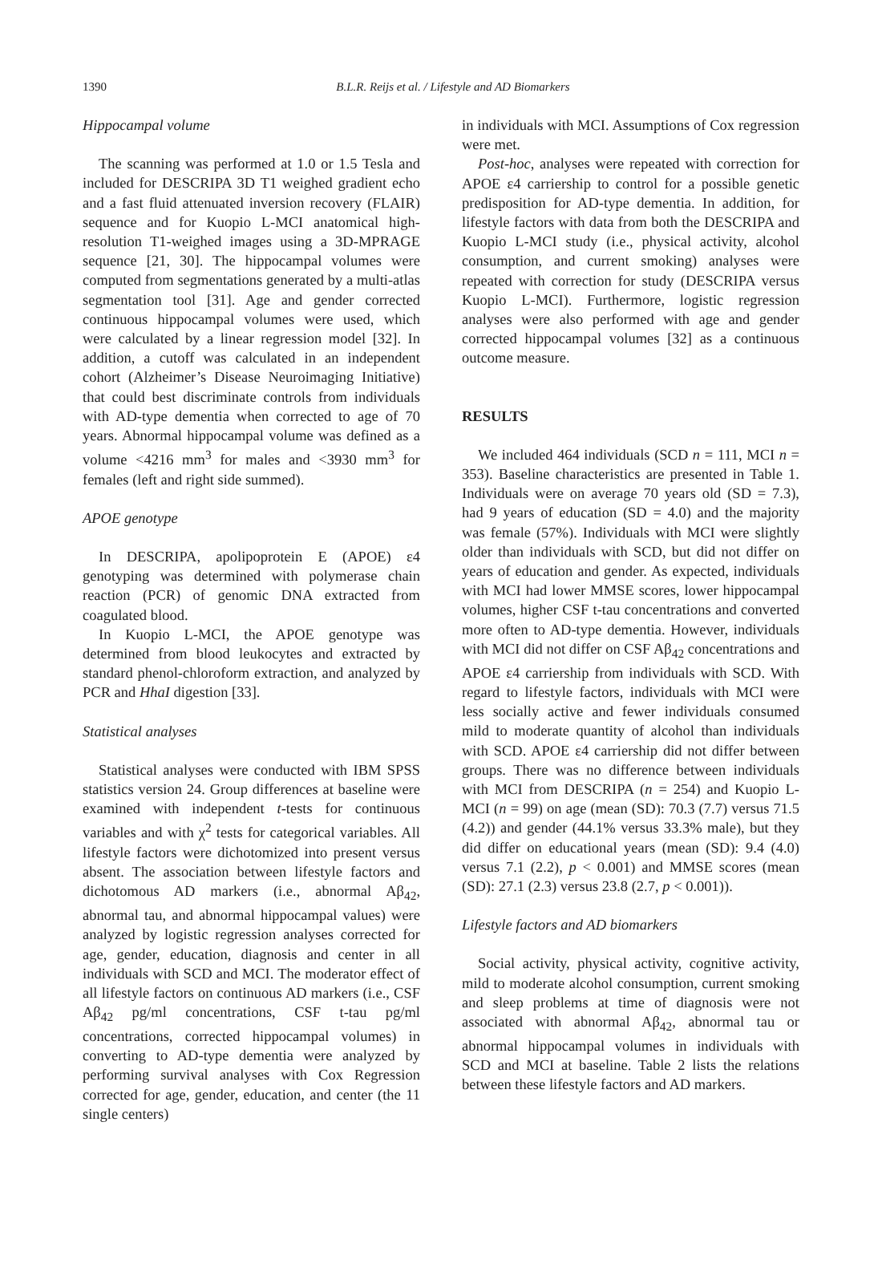1390
B.L.R. Reijs et al. / Lifestyle and AD Biomarkers
Hippocampal volume
The scanning was performed at 1.0 or 1.5 Tesla and included for DESCRIPA 3D T1 weighed gradient echo and a fast fluid attenuated inversion recovery (FLAIR) sequence and for Kuopio L-MCI anatomical high-resolution T1-weighed images using a 3D-MPRAGE sequence [21, 30]. The hippocampal volumes were computed from segmentations generated by a multi-atlas segmentation tool [31]. Age and gender corrected continuous hippocampal volumes were used, which were calculated by a linear regression model [32]. In addition, a cutoff was calculated in an independent cohort (Alzheimer’s Disease Neuroimaging Initiative) that could best discriminate controls from individuals with AD-type dementia when corrected to age of 70 years. Abnormal hippocampal volume was defined as a volume <4216 mm<sup>3</sup> for males and <3930 mm<sup>3</sup> for females (left and right side summed).
APOE genotype
In DESCRIPA, apolipoprotein E (APOE) ε4 genotyping was determined with polymerase chain reaction (PCR) of genomic DNA extracted from coagulated blood.
In Kuopio L-MCI, the APOE genotype was determined from blood leukocytes and extracted by standard phenol-chloroform extraction, and analyzed by PCR and HhaI digestion [33].
Statistical analyses
Statistical analyses were conducted with IBM SPSS statistics version 24. Group differences at baseline were examined with independent t-tests for continuous variables and with χ<sup>2</sup> tests for categorical variables. All lifestyle factors were dichotomized into present versus absent. The association between lifestyle factors and dichotomous AD markers (i.e., abnormal Aβ<sub>42</sub>, abnormal tau, and abnormal hippocampal values) were analyzed by logistic regression analyses corrected for age, gender, education, diagnosis and center in all individuals with SCD and MCI. The moderator effect of all lifestyle factors on continuous AD markers (i.e., CSF Aβ<sub>42</sub> pg/ml concentrations, CSF t-tau pg/ml concentrations, corrected hippocampal volumes) in converting to AD-type dementia were analyzed by performing survival analyses with Cox Regression corrected for age, gender, education, and center (the 11 single centers)
in individuals with MCI. Assumptions of Cox regression were met.
Post-hoc, analyses were repeated with correction for APOE ε4 carriership to control for a possible genetic predisposition for AD-type dementia. In addition, for lifestyle factors with data from both the DESCRIPA and Kuopio L-MCI study (i.e., physical activity, alcohol consumption, and current smoking) analyses were repeated with correction for study (DESCRIPA versus Kuopio L-MCI). Furthermore, logistic regression analyses were also performed with age and gender corrected hippocampal volumes [32] as a continuous outcome measure.
RESULTS
We included 464 individuals (SCD n = 111, MCI n = 353). Baseline characteristics are presented in Table 1. Individuals were on average 70 years old (SD = 7.3), had 9 years of education (SD = 4.0) and the majority was female (57%). Individuals with MCI were slightly older than individuals with SCD, but did not differ on years of education and gender. As expected, individuals with MCI had lower MMSE scores, lower hippocampal volumes, higher CSF t-tau concentrations and converted more often to AD-type dementia. However, individuals with MCI did not differ on CSF Aβ<sub>42</sub> concentrations and APOE ε4 carriership from individuals with SCD. With regard to lifestyle factors, individuals with MCI were less socially active and fewer individuals consumed mild to moderate quantity of alcohol than individuals with SCD. APOE ε4 carriership did not differ between groups. There was no difference between individuals with MCI from DESCRIPA (n = 254) and Kuopio L-MCI (n = 99) on age (mean (SD): 70.3 (7.7) versus 71.5 (4.2)) and gender (44.1% versus 33.3% male), but they did differ on educational years (mean (SD): 9.4 (4.0) versus 7.1 (2.2), p < 0.001) and MMSE scores (mean (SD): 27.1 (2.3) versus 23.8 (2.7, p < 0.001)).
Lifestyle factors and AD biomarkers
Social activity, physical activity, cognitive activity, mild to moderate alcohol consumption, current smoking and sleep problems at time of diagnosis were not associated with abnormal Aβ<sub>42</sub>, abnormal tau or abnormal hippocampal volumes in individuals with SCD and MCI at baseline. Table 2 lists the relations between these lifestyle factors and AD markers.